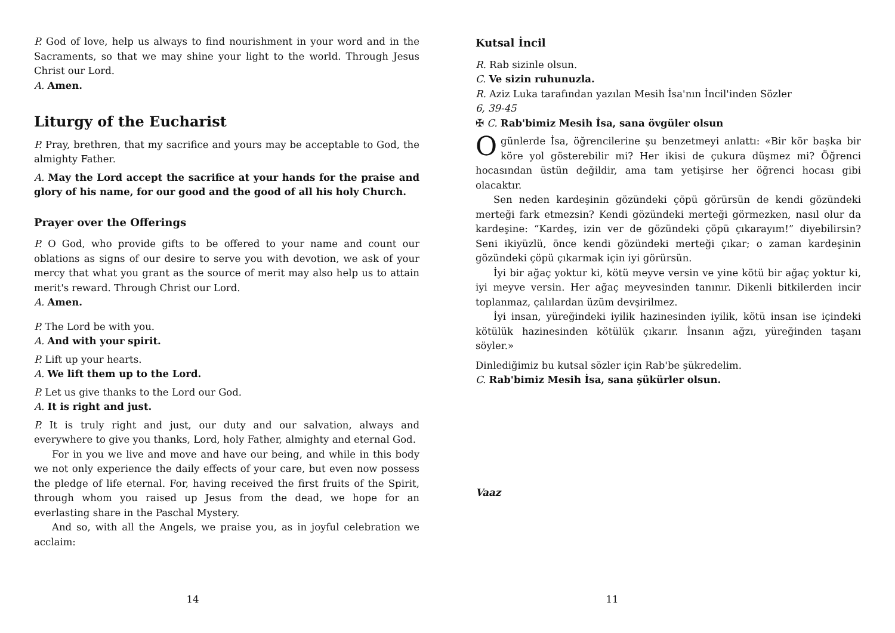P. God of love, help us always to find nourishment in your word and in the Sacraments, so that we may shine your light to the world. Through Jesus Christ our Lord.
A. Amen.
Liturgy of the Eucharist
P. Pray, brethren, that my sacrifice and yours may be acceptable to God, the almighty Father.
A. May the Lord accept the sacrifice at your hands for the praise and glory of his name, for our good and the good of all his holy Church.
Prayer over the Offerings
P. O God, who provide gifts to be offered to your name and count our oblations as signs of our desire to serve you with devotion, we ask of your mercy that what you grant as the source of merit may also help us to attain merit's reward. Through Christ our Lord.
A. Amen.
P. The Lord be with you.
A. And with your spirit.
P. Lift up your hearts.
A. We lift them up to the Lord.
P. Let us give thanks to the Lord our God.
A. It is right and just.
P. It is truly right and just, our duty and our salvation, always and everywhere to give you thanks, Lord, holy Father, almighty and eternal God.
For in you we live and move and have our being, and while in this body we not only experience the daily effects of your care, but even now possess the pledge of life eternal. For, having received the first fruits of the Spirit, through whom you raised up Jesus from the dead, we hope for an everlasting share in the Paschal Mystery.
And so, with all the Angels, we praise you, as in joyful celebration we acclaim:
14
Kutsal İncil
R. Rab sizinle olsun.
C. Ve sizin ruhunuzla.
R. Aziz Luka tarafından yazılan Mesih İsa'nın İncil'inden Sözler
6, 39-45
✠ C. Rab'bimiz Mesih İsa, sana övgüler olsun
O günlerde İsa, öğrencilerine şu benzetmeyi anlattı: «Bir kör başka bir köre yol gösterebilir mi? Her ikisi de çukura düşmez mi? Öğrenci hocasından üstün değildir, ama tam yetişirse her öğrenci hocası gibi olacaktır.
Sen neden kardeşinin gözündeki çöpü görürsün de kendi gözündeki merteği fark etmezsin? Kendi gözündeki merteği görmezken, nasıl olur da kardeşine: “Kardeş, izin ver de gözündeki çöpü çıkarayım!” diyebilirsin? Seni ikiyüzlü, önce kendi gözündeki merteği çıkar; o zaman kardeşinin gözündeki çöpü çıkarmak için iyi görürsün.
İyi bir ağaç yoktur ki, kötü meyve versin ve yine kötü bir ağaç yoktur ki, iyi meyve versin. Her ağaç meyvesinden tanınır. Dikenli bitkilerden incir toplanmaz, çalılardan üzüm devşirilmez.
İyi insan, yüreğindeki iyilik hazinesinden iyilik, kötü insan ise içindeki kötülük hazinesinden kötülük çıkarır. İnsanın ağzı, yüreğinden taşanı söyler.»
Dinlediğimiz bu kutsal sözler için Rab'be şükredelim.
C. Rab'bimiz Mesih İsa, sana şükürler olsun.
Vaaz
11